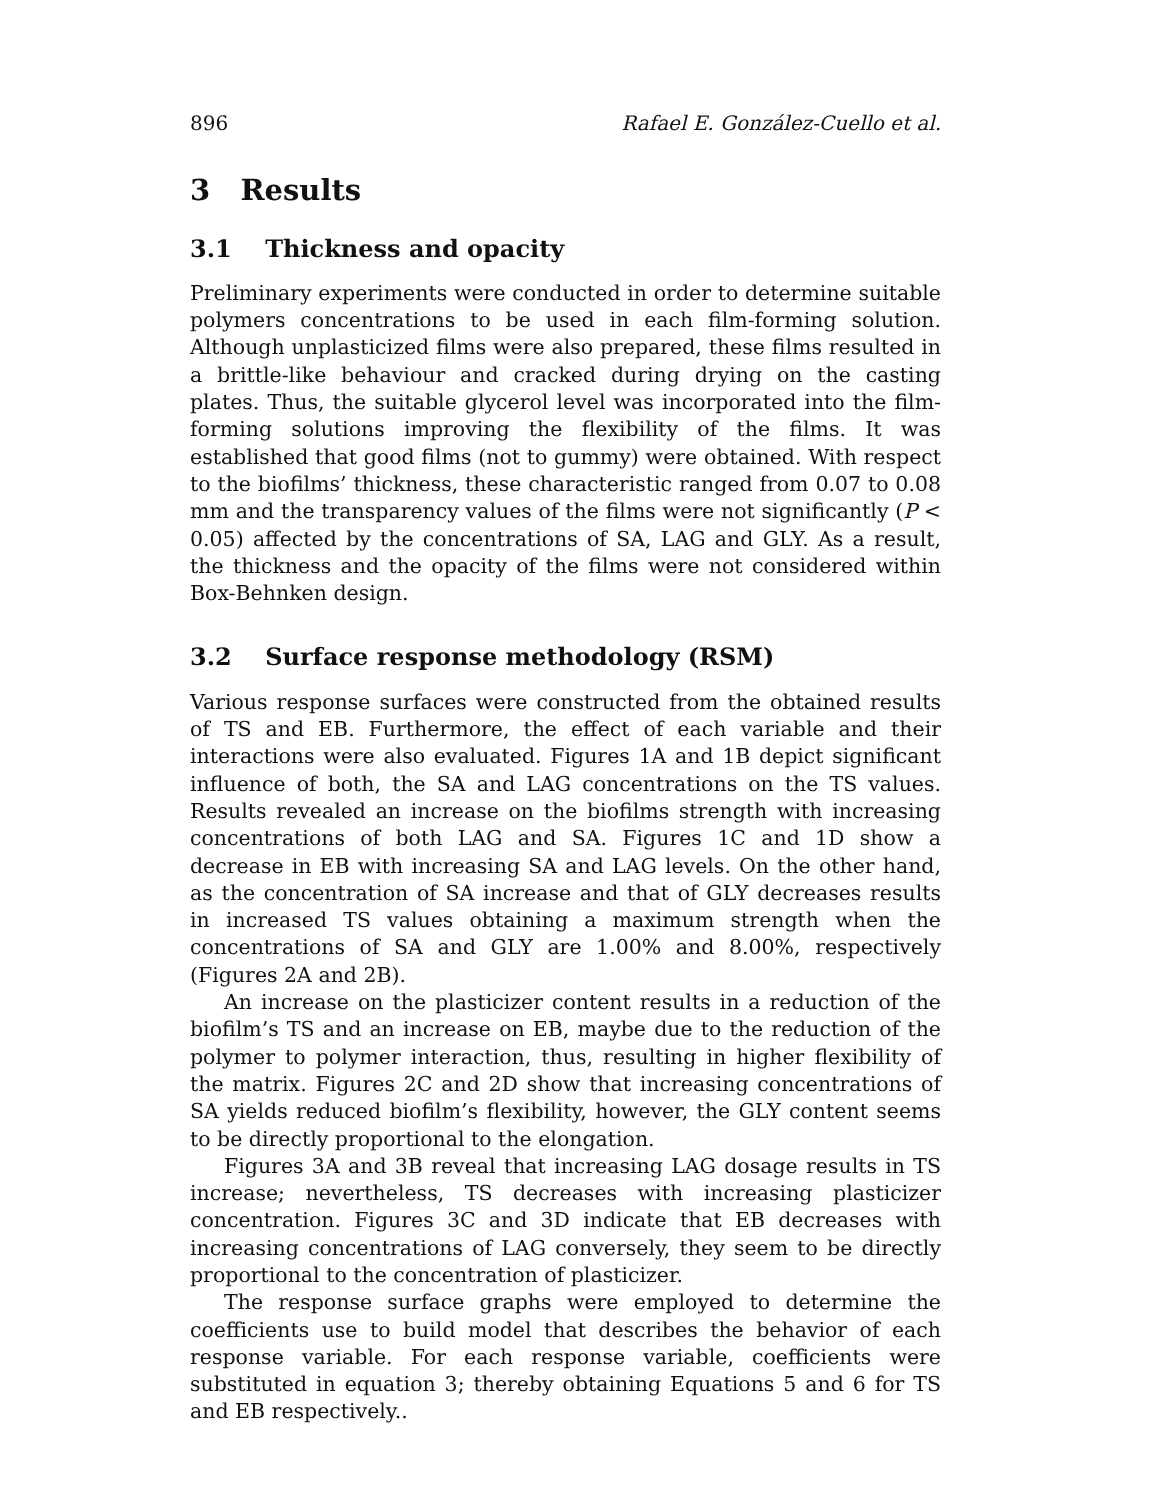896 Rafael E. González-Cuello et al.
3 Results
3.1 Thickness and opacity
Preliminary experiments were conducted in order to determine suitable polymers concentrations to be used in each film-forming solution. Although unplasticized films were also prepared, these films resulted in a brittle-like behaviour and cracked during drying on the casting plates. Thus, the suitable glycerol level was incorporated into the film-forming solutions improving the flexibility of the films. It was established that good films (not to gummy) were obtained. With respect to the biofilms’ thickness, these characteristic ranged from 0.07 to 0.08 mm and the transparency values of the films were not significantly (P < 0.05) affected by the concentrations of SA, LAG and GLY. As a result, the thickness and the opacity of the films were not considered within Box-Behnken design.
3.2 Surface response methodology (RSM)
Various response surfaces were constructed from the obtained results of TS and EB. Furthermore, the effect of each variable and their interactions were also evaluated. Figures 1A and 1B depict significant influence of both, the SA and LAG concentrations on the TS values. Results revealed an increase on the biofilms strength with increasing concentrations of both LAG and SA. Figures 1C and 1D show a decrease in EB with increasing SA and LAG levels. On the other hand, as the concentration of SA increase and that of GLY decreases results in increased TS values obtaining a maximum strength when the concentrations of SA and GLY are 1.00% and 8.00%, respectively (Figures 2A and 2B).
An increase on the plasticizer content results in a reduction of the biofilm’s TS and an increase on EB, maybe due to the reduction of the polymer to polymer interaction, thus, resulting in higher flexibility of the matrix. Figures 2C and 2D show that increasing concentrations of SA yields reduced biofilm’s flexibility, however, the GLY content seems to be directly proportional to the elongation.
Figures 3A and 3B reveal that increasing LAG dosage results in TS increase; nevertheless, TS decreases with increasing plasticizer concentration. Figures 3C and 3D indicate that EB decreases with increasing concentrations of LAG conversely, they seem to be directly proportional to the concentration of plasticizer.
The response surface graphs were employed to determine the coefficients use to build model that describes the behavior of each response variable. For each response variable, coefficients were substituted in equation 3; thereby obtaining Equations 5 and 6 for TS and EB respectively..